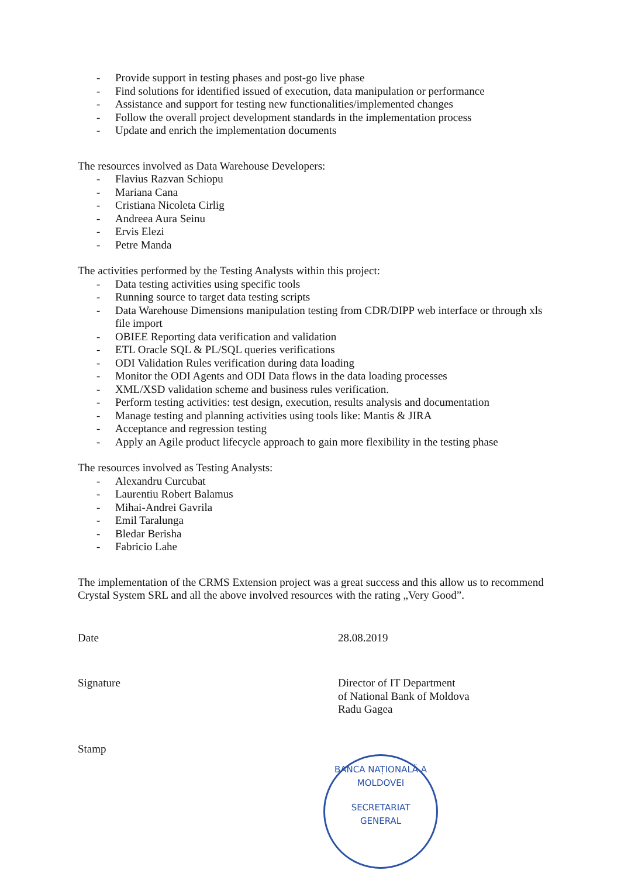- Provide support in testing phases and post-go live phase
- Find solutions for identified issued of execution, data manipulation or performance
- Assistance and support for testing new functionalities/implemented changes
- Follow the overall project development standards in the implementation process
- Update and enrich the implementation documents
The resources involved as Data Warehouse Developers:
- Flavius Razvan Schiopu
- Mariana Cana
- Cristiana Nicoleta Cirlig
- Andreea Aura Seinu
- Ervis Elezi
- Petre Manda
The activities performed by the Testing Analysts within this project:
- Data testing activities using specific tools
- Running source to target data testing scripts
- Data Warehouse Dimensions manipulation testing from CDR/DIPP web interface or through xls file import
- OBIEE Reporting data verification and validation
- ETL Oracle SQL & PL/SQL queries verifications
- ODI Validation Rules verification during data loading
- Monitor the ODI Agents and ODI Data flows in the data loading processes
- XML/XSD validation scheme and business rules verification.
- Perform testing activities: test design, execution, results analysis and documentation
- Manage testing and planning activities using tools like: Mantis & JIRA
- Acceptance and regression testing
- Apply an Agile product lifecycle approach to gain more flexibility in the testing phase
The resources involved as Testing Analysts:
- Alexandru Curcubat
- Laurentiu Robert Balamus
- Mihai-Andrei Gavrila
- Emil Taralunga
- Bledar Berisha
- Fabricio Lahe
The implementation of the CRMS Extension project was a great success and this allow us to recommend Crystal System SRL and all the above involved resources with the rating „Very Good”.
Date 28.08.2019
Signature Director of IT Department
of National Bank of Moldova
Radu Gagea
Stamp
BANCA NAȚIONALĂ A MOLDOVEI
SECRETARIAT
GENERAL